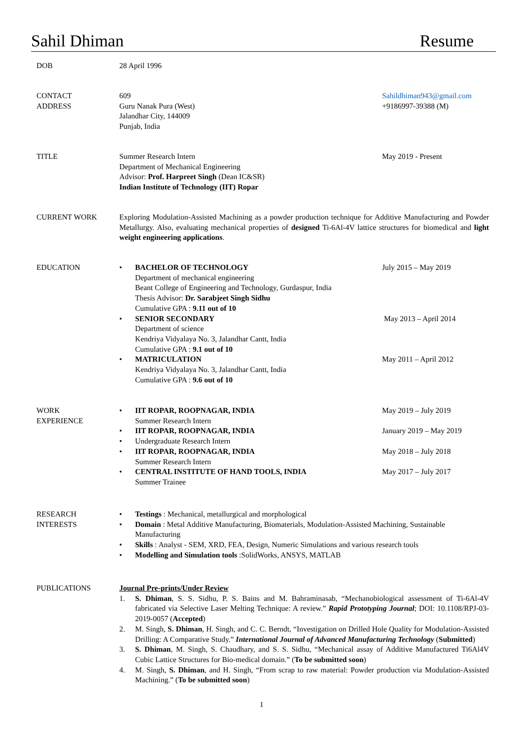Sahil Dhiman Resume
DOB 28 April 1996
CONTACT
ADDRESS
609
Guru Nanak Pura (West)
Jalandhar City, 144009
Punjab, India
Sahildhiman943@gmail.com
+9186997-39388 (M)
TITLE Summer Research Intern
Department of Mechanical Engineering
Advisor: Prof. Harpreet Singh (Dean IC&SR)
Indian Institute of Technology (IIT) Ropar
May 2019 - Present
CURRENT WORK Exploring Modulation-Assisted Machining as a powder production technique for Additive Manufacturing and Powder Metallurgy. Also, evaluating mechanical properties of designed Ti-6Al-4V lattice structures for biomedical and light weight engineering applications.
EDUCATION
•
BACHELOR OF TECHNOLOGY
Department of mechanical engineering
Beant College of Engineering and Technology, Gurdaspur, India
Thesis Advisor: Dr. Sarabjeet Singh Sidhu
Cumulative GPA : 9.11 out of 10
July 2015 – May 2019
•
SENIOR SECONDARY
Department of science
Kendriya Vidyalaya No. 3, Jalandhar Cantt, India
Cumulative GPA : 9.1 out of 10
May 2013 – April 2014
•
MATRICULATION
Kendriya Vidyalaya No. 3, Jalandhar Cantt, India
Cumulative GPA : 9.6 out of 10
May 2011 – April 2012
WORK
EXPERIENCE
•
IIT ROPAR, ROOPNAGAR, INDIA
Summer Research Intern
May 2019 – July 2019
•
IIT ROPAR, ROOPNAGAR, INDIA January 2019 – May 2019
• Undergraduate Research Intern
•
IIT ROPAR, ROOPNAGAR, INDIA
Summer Research Intern
May 2018 – July 2018
•
CENTRAL INSTITUTE OF HAND TOOLS, INDIA
Summer Trainee
May 2017 – July 2017
RESEARCH
INTERESTS
• Testings : Mechanical, metallurgical and morphological
• Domain : Metal Additive Manufacturing, Biomaterials, Modulation-Assisted Machining, Sustainable Manufacturing
• Skills : Analyst - SEM, XRD, FEA, Design, Numeric Simulations and various research tools
• Modelling and Simulation tools :SolidWorks, ANSYS, MATLAB
PUBLICATIONS Journal Pre-prints/Under Review
1. S. Dhiman, S. S. Sidhu, P. S. Bains and M. Bahraminasab, “Mechanobiological assessment of Ti-6Al-4V fabricated via Selective Laser Melting Technique: A review.” Rapid Prototyping Journal; DOI: 10.1108/RPJ-03-2019-0057 (Accepted)
2. M. Singh, S. Dhiman, H. Singh, and C. C. Berndt, “Investigation on Drilled Hole Quality for Modulation-Assisted Drilling: A Comparative Study.” International Journal of Advanced Manufacturing Technology (Submitted)
3. S. Dhiman, M. Singh, S. Chaudhary, and S. S. Sidhu, “Mechanical assay of Additive Manufactured Ti6Al4V Cubic Lattice Structures for Bio-medical domain.” (To be submitted soon)
4. M. Singh, S. Dhiman, and H. Singh, “From scrap to raw material: Powder production via Modulation-Assisted Machining.” (To be submitted soon)
1